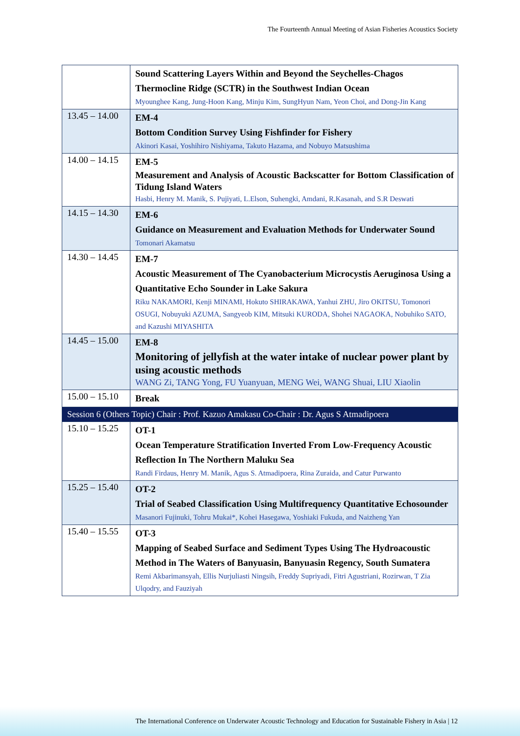The Fourteenth Annual Meeting of Asian Fisheries Acoustics Society
| | Sound Scattering Layers Within and Beyond the Seychelles-Chagos Thermocline Ridge (SCTR) in the Southwest Indian Ocean Myounghee Kang, Jung-Hoon Kang, Minju Kim, SungHyun Nam, Yeon Choi, and Dong-Jin Kang |
| 13.45 – 14.00 | EM-4 Bottom Condition Survey Using Fishfinder for Fishery Akinori Kasai, Yoshihiro Nishiyama, Takuto Hazama, and Nobuyo Matsushima |
| 14.00 – 14.15 | EM-5 Measurement and Analysis of Acoustic Backscatter for Bottom Classification of Tidung Island Waters Hasbi, Henry M. Manik, S. Pujiyati, L.Elson, Suhengki, Amdani, R.Kasanah, and S.R Deswati |
| 14.15 – 14.30 | EM-6 Guidance on Measurement and Evaluation Methods for Underwater Sound Tomonari Akamatsu |
| 14.30 – 14.45 | EM-7 Acoustic Measurement of The Cyanobacterium Microcystis Aeruginosa Using a Quantitative Echo Sounder in Lake Sakura Riku NAKAMORI, Kenji MINAMI, Hokuto SHIRAKAWA, Yanhui ZHU, Jiro OKITSU, Tomonori OSUGI, Nobuyuki AZUMA, Sangyeob KIM, Mitsuki KURODA, Shohei NAGAOKA, Nobuhiko SATO, and Kazushi MIYASHITA |
| 14.45 – 15.00 | EM-8 Monitoring of jellyfish at the water intake of nuclear power plant by using acoustic methods WANG Zi, TANG Yong, FU Yuanyuan, MENG Wei, WANG Shuai, LIU Xiaolin |
| 15.00 – 15.10 | Break |
| Session 6 (Others Topic) Chair : Prof. Kazuo Amakasu Co-Chair : Dr. Agus S Atmadipoera | |
| 15.10 – 15.25 | OT-1 Ocean Temperature Stratification Inverted From Low-Frequency Acoustic Reflection In The Northern Maluku Sea Randi Firdaus, Henry M. Manik, Agus S. Atmadipoera, Rina Zuraida, and Catur Purwanto |
| 15.25 – 15.40 | OT-2 Trial of Seabed Classification Using Multifrequency Quantitative Echosounder Masanori Fujinuki, Tohru Mukai*, Kohei Hasegawa, Yoshiaki Fukuda, and Naizheng Yan |
| 15.40 – 15.55 | OT-3 Mapping of Seabed Surface and Sediment Types Using The Hydroacoustic Method in The Waters of Banyuasin, Banyuasin Regency, South Sumatera Remi Akbarimansyah, Ellis Nurjuliasti Ningsih, Freddy Supriyadi, Fitri Agustriani, Rozirwan, T Zia Ulqodry, and Fauziyah |
The International Conference on Underwater Acoustic Technology and Education for Sustainable Fishery in Asia | 12